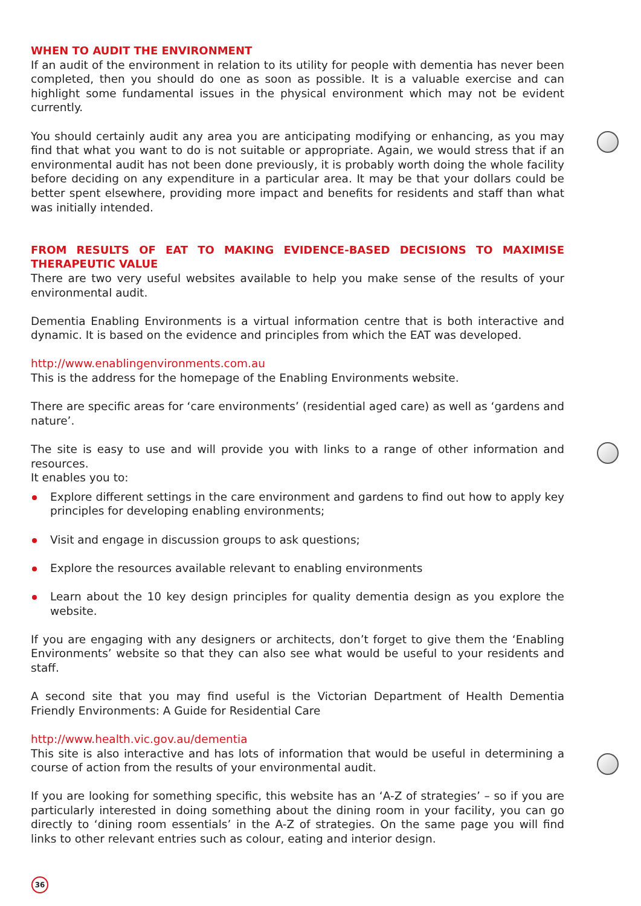WHEN TO AUDIT THE ENVIRONMENT
If an audit of the environment in relation to its utility for people with dementia has never been completed, then you should do one as soon as possible. It is a valuable exercise and can highlight some fundamental issues in the physical environment which may not be evident currently.
You should certainly audit any area you are anticipating modifying or enhancing, as you may find that what you want to do is not suitable or appropriate. Again, we would stress that if an environmental audit has not been done previously, it is probably worth doing the whole facility before deciding on any expenditure in a particular area. It may be that your dollars could be better spent elsewhere, providing more impact and benefits for residents and staff than what was initially intended.
FROM RESULTS OF EAT TO MAKING EVIDENCE-BASED DECISIONS TO MAXIMISE THERAPEUTIC VALUE
There are two very useful websites available to help you make sense of the results of your environmental audit.
Dementia Enabling Environments is a virtual information centre that is both interactive and dynamic. It is based on the evidence and principles from which the EAT was developed.
http://www.enablingenvironments.com.au
This is the address for the homepage of the Enabling Environments website.
There are specific areas for ‘care environments’ (residential aged care) as well as ‘gardens and nature’.
The site is easy to use and will provide you with links to a range of other information and resources.
It enables you to:
Explore different settings in the care environment and gardens to find out how to apply key principles for developing enabling environments;
Visit and engage in discussion groups to ask questions;
Explore the resources available relevant to enabling environments
Learn about the 10 key design principles for quality dementia design as you explore the website.
If you are engaging with any designers or architects, don’t forget to give them the ‘Enabling Environments’ website so that they can also see what would be useful to your residents and staff.
A second site that you may find useful is the Victorian Department of Health Dementia Friendly Environments: A Guide for Residential Care
http://www.health.vic.gov.au/dementia
This site is also interactive and has lots of information that would be useful in determining a course of action from the results of your environmental audit.
If you are looking for something specific, this website has an ‘A-Z of strategies’ – so if you are particularly interested in doing something about the dining room in your facility, you can go directly to ‘dining room essentials’ in the A-Z of strategies. On the same page you will find links to other relevant entries such as colour, eating and interior design.
36